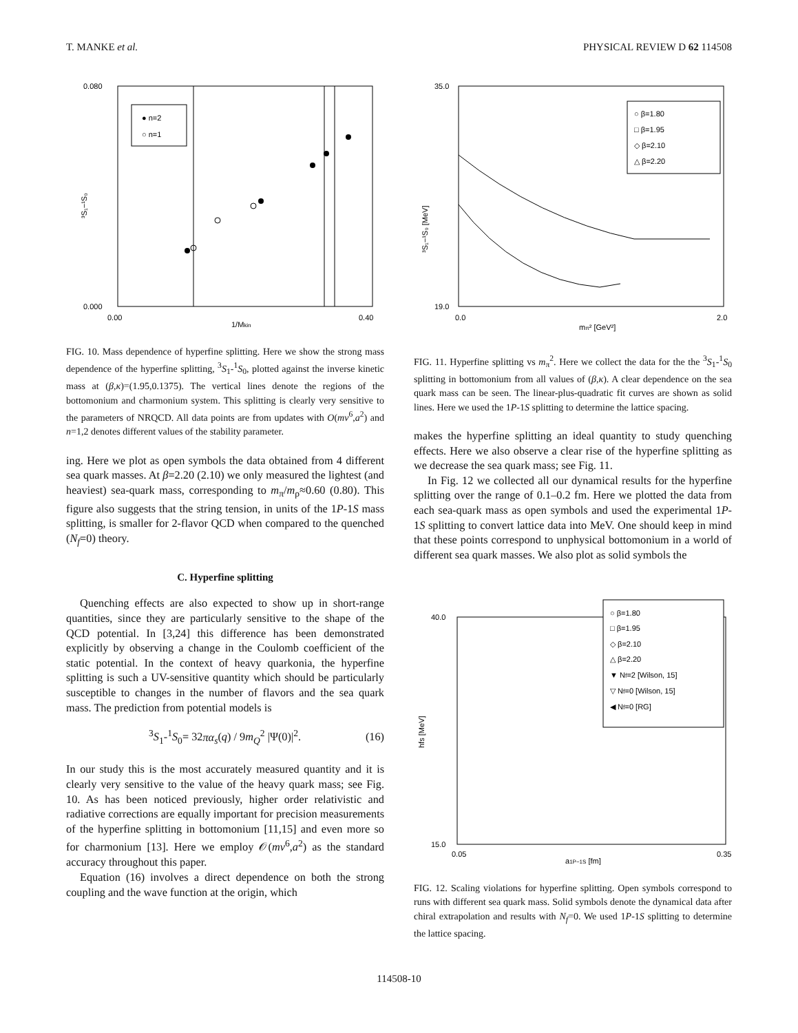T. MANKE et al. PHYSICAL REVIEW D 62 114508
● n=2
○ n=1
0.080
0.000
0.00
0.40
1/Mkin
³S₁−¹S₀
FIG. 10. Mass dependence of hyperfine splitting. Here we show the strong mass dependence of the hyperfine splitting, <sup>3</sup>S<sub>1</sub>-<sup>1</sup>S<sub>0</sub>, plotted against the inverse kinetic mass at (β,κ)=(1.95,0.1375). The vertical lines denote the regions of the bottomonium and charmonium system. This splitting is clearly very sensitive to the parameters of NRQCD. All data points are from updates with O(mv<sup>6</sup>,a<sup>2</sup>) and n=1,2 denotes different values of the stability parameter.
ing. Here we plot as open symbols the data obtained from 4 different sea quark masses. At β=2.20 (2.10) we only measured the lightest (and heaviest) sea-quark mass, corresponding to m<sub>π</sub>/m<sub>ρ</sub>≈0.60 (0.80). This figure also suggests that the string tension, in units of the 1P-1S mass splitting, is smaller for 2-flavor QCD when compared to the quenched (N<sub>f</sub>=0) theory.
C. Hyperfine splitting
Quenching effects are also expected to show up in short-range quantities, since they are particularly sensitive to the shape of the QCD potential. In [3,24] this difference has been demonstrated explicitly by observing a change in the Coulomb coefficient of the static potential. In the context of heavy quarkonia, the hyperfine splitting is such a UV-sensitive quantity which should be particularly susceptible to changes in the number of flavors and the sea quark mass. The prediction from potential models is
<sup>3</sup> S<sub>1</sub>-<sup>1</sup>S<sub>0</sub>= 32πα<sub>s</sub>(q) / 9m<sub>Q</sub><sup>2</sup> |Ψ(0)|<sup>2</sup>. (16)
In our study this is the most accurately measured quantity and it is clearly very sensitive to the value of the heavy quark mass; see Fig. 10. As has been noticed previously, higher order relativistic and radiative corrections are equally important for precision measurements of the hyperfine splitting in bottomonium [11,15] and even more so for charmonium [13]. Here we employ 𝒪(mv<sup>6</sup>,a<sup>2</sup>) as the standard accuracy throughout this paper.
Equation (16) involves a direct dependence on both the strong coupling and the wave function at the origin, which
○ β=1.80
□ β=1.95
◇ β=2.10
△ β=2.20
35.0
19.0
0.0
2.0
mπ² [GeV²]
³S₁−¹S₀ [MeV]
FIG. 11. Hyperfine splitting vs m<sub>π</sub><sup>2</sup>. Here we collect the data for the the <sup>3</sup>S<sub>1</sub>-<sup>1</sup>S<sub>0</sub> splitting in bottomonium from all values of (β,κ). A clear dependence on the sea quark mass can be seen. The linear-plus-quadratic fit curves are shown as solid lines. Here we used the 1P-1S splitting to determine the lattice spacing.
makes the hyperfine splitting an ideal quantity to study quenching effects. Here we also observe a clear rise of the hyperfine splitting as we decrease the sea quark mass; see Fig. 11.
In Fig. 12 we collected all our dynamical results for the hyperfine splitting over the range of 0.1–0.2 fm. Here we plotted the data from each sea-quark mass as open symbols and used the experimental 1P-1S splitting to convert lattice data into MeV. One should keep in mind that these points correspond to unphysical bottomonium in a world of different sea quark masses. We also plot as solid symbols the
○ β=1.80
□ β=1.95
◇ β=2.10
△ β=2.20
▼ Nf=2 [Wilson, 15]
▽ Nf=0 [Wilson, 15]
◀ Nf=0 [RG]
40.0
15.0
0.05
0.35
a1P−1S [fm]
hfs [MeV]
FIG. 12. Scaling violations for hyperfine splitting. Open symbols correspond to runs with different sea quark mass. Solid symbols denote the dynamical data after chiral extrapolation and results with N<sub>f</sub>=0. We used 1P-1S splitting to determine the lattice spacing.
114508-10